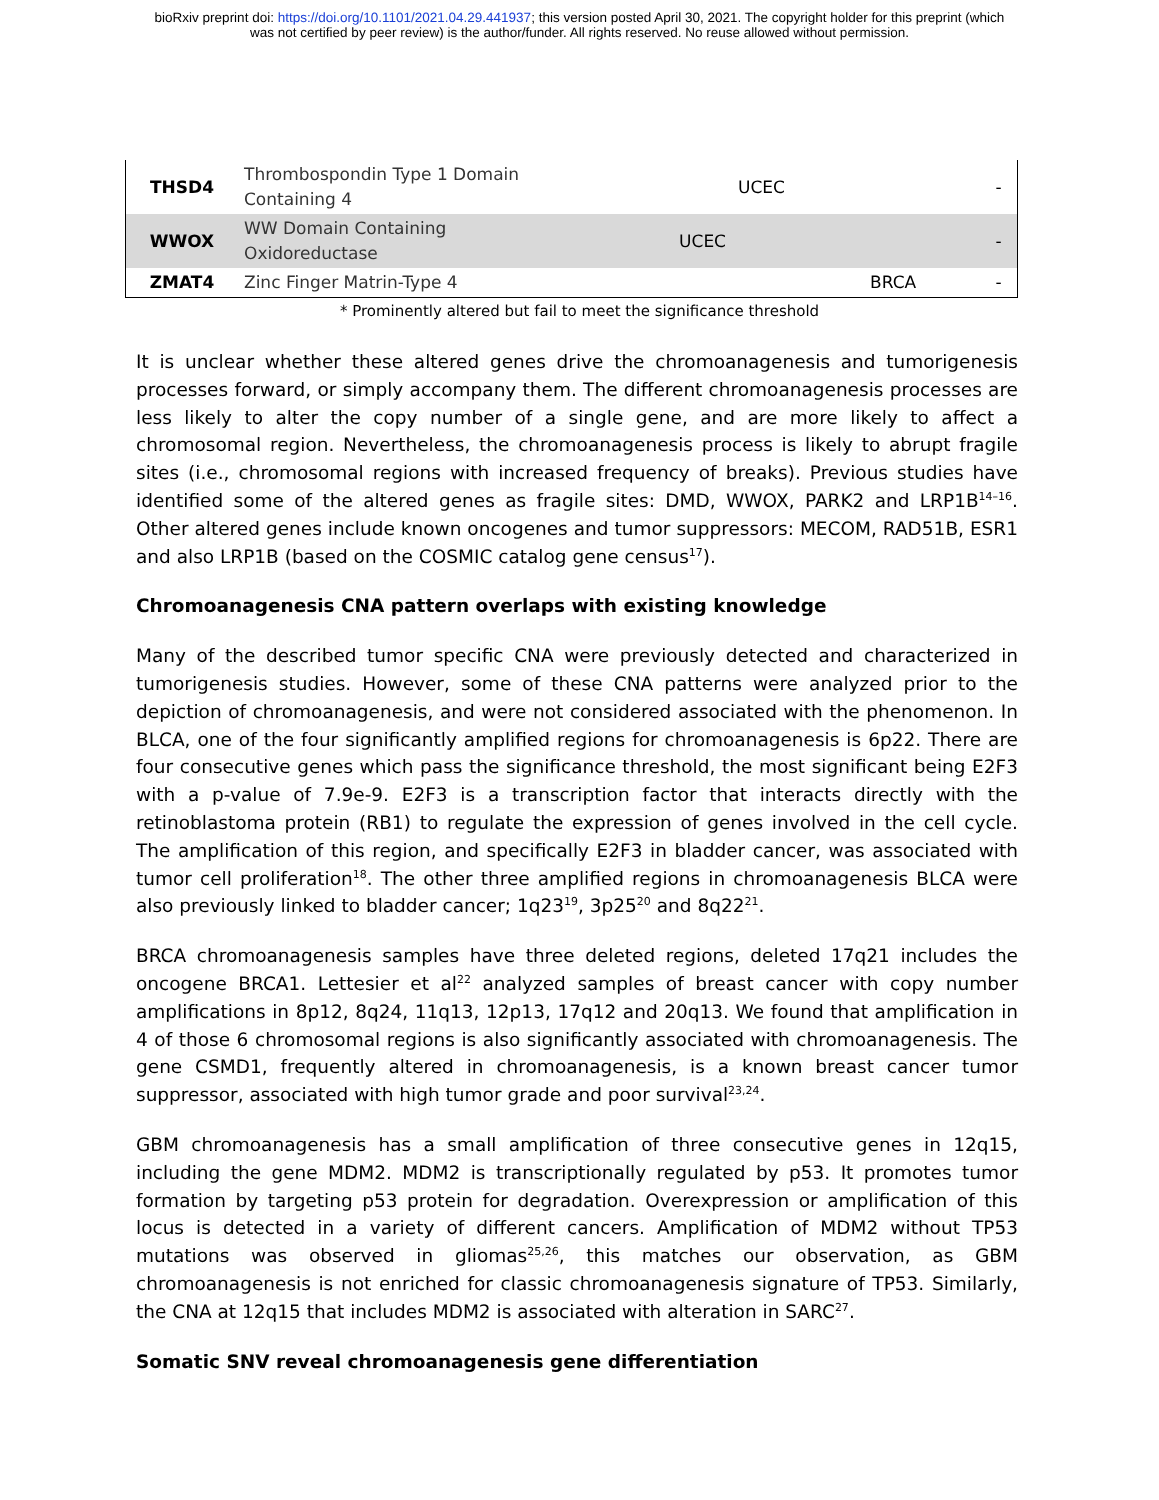bioRxiv preprint doi: https://doi.org/10.1101/2021.04.29.441937; this version posted April 30, 2021. The copyright holder for this preprint (which
was not certified by peer review) is the author/funder. All rights reserved. No reuse allowed without permission.
| THSD4 | Thrombospondin Type 1 Domain Containing 4 | | UCEC | | - |
| WWOX | WW Domain Containing Oxidoreductase | UCEC | | | - |
| ZMAT4 | Zinc Finger Matrin-Type 4 | | | BRCA | - |
* Prominently altered but fail to meet the significance threshold
It is unclear whether these altered genes drive the chromoanagenesis and tumorigenesis processes forward, or simply accompany them. The different chromoanagenesis processes are less likely to alter the copy number of a single gene, and are more likely to affect a chromosomal region. Nevertheless, the chromoanagenesis process is likely to abrupt fragile sites (i.e., chromosomal regions with increased frequency of breaks). Previous studies have identified some of the altered genes as fragile sites: DMD, WWOX, PARK2 and LRP1B<sup>14–16</sup>. Other altered genes include known oncogenes and tumor suppressors: MECOM, RAD51B, ESR1 and also LRP1B (based on the COSMIC catalog gene census<sup>17</sup>).
Chromoanagenesis CNA pattern overlaps with existing knowledge
Many of the described tumor specific CNA were previously detected and characterized in tumorigenesis studies. However, some of these CNA patterns were analyzed prior to the depiction of chromoanagenesis, and were not considered associated with the phenomenon. In BLCA, one of the four significantly amplified regions for chromoanagenesis is 6p22. There are four consecutive genes which pass the significance threshold, the most significant being E2F3 with a p-value of 7.9e-9. E2F3 is a transcription factor that interacts directly with the retinoblastoma protein (RB1) to regulate the expression of genes involved in the cell cycle. The amplification of this region, and specifically E2F3 in bladder cancer, was associated with tumor cell proliferation<sup>18</sup>. The other three amplified regions in chromoanagenesis BLCA were also previously linked to bladder cancer; 1q23<sup>19</sup>, 3p25<sup>20</sup> and 8q22<sup>21</sup>.
BRCA chromoanagenesis samples have three deleted regions, deleted 17q21 includes the oncogene BRCA1. Lettesier et al<sup>22</sup> analyzed samples of breast cancer with copy number amplifications in 8p12, 8q24, 11q13, 12p13, 17q12 and 20q13. We found that amplification in 4 of those 6 chromosomal regions is also significantly associated with chromoanagenesis. The gene CSMD1, frequently altered in chromoanagenesis, is a known breast cancer tumor suppressor, associated with high tumor grade and poor survival<sup>23,24</sup>.
GBM chromoanagenesis has a small amplification of three consecutive genes in 12q15, including the gene MDM2. MDM2 is transcriptionally regulated by p53. It promotes tumor formation by targeting p53 protein for degradation. Overexpression or amplification of this locus is detected in a variety of different cancers. Amplification of MDM2 without TP53 mutations was observed in gliomas<sup>25,26</sup>, this matches our observation, as GBM chromoanagenesis is not enriched for classic chromoanagenesis signature of TP53. Similarly, the CNA at 12q15 that includes MDM2 is associated with alteration in SARC<sup>27</sup>.
Somatic SNV reveal chromoanagenesis gene differentiation